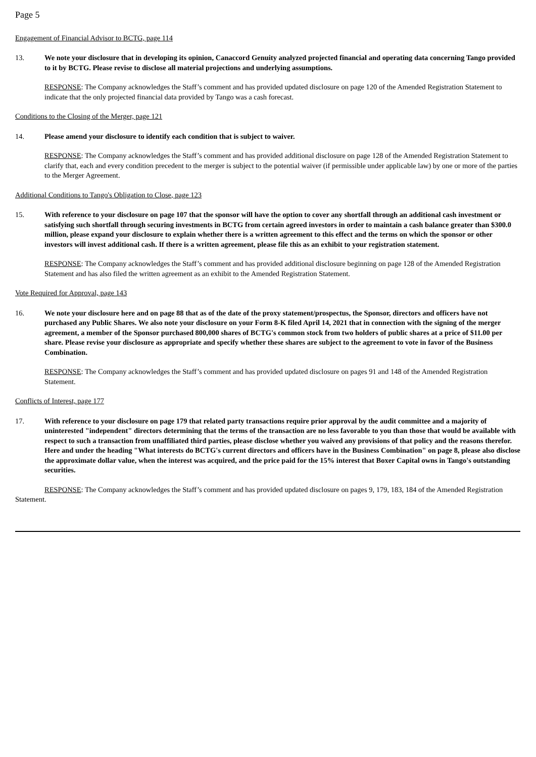Page 5
Engagement of Financial Advisor to BCTG, page 114
13. We note your disclosure that in developing its opinion, Canaccord Genuity analyzed projected financial and operating data concerning Tango provided to it by BCTG. Please revise to disclose all material projections and underlying assumptions.
RESPONSE: The Company acknowledges the Staff’s comment and has provided updated disclosure on page 120 of the Amended Registration Statement to indicate that the only projected financial data provided by Tango was a cash forecast.
Conditions to the Closing of the Merger, page 121
14. Please amend your disclosure to identify each condition that is subject to waiver.
RESPONSE: The Company acknowledges the Staff’s comment and has provided additional disclosure on page 128 of the Amended Registration Statement to clarify that, each and every condition precedent to the merger is subject to the potential waiver (if permissible under applicable law) by one or more of the parties to the Merger Agreement.
Additional Conditions to Tango's Obligation to Close, page 123
15. With reference to your disclosure on page 107 that the sponsor will have the option to cover any shortfall through an additional cash investment or satisfying such shortfall through securing investments in BCTG from certain agreed investors in order to maintain a cash balance greater than $300.0 million, please expand your disclosure to explain whether there is a written agreement to this effect and the terms on which the sponsor or other investors will invest additional cash. If there is a written agreement, please file this as an exhibit to your registration statement.
RESPONSE: The Company acknowledges the Staff’s comment and has provided additional disclosure beginning on page 128 of the Amended Registration Statement and has also filed the written agreement as an exhibit to the Amended Registration Statement.
Vote Required for Approval, page 143
16. We note your disclosure here and on page 88 that as of the date of the proxy statement/prospectus, the Sponsor, directors and officers have not purchased any Public Shares. We also note your disclosure on your Form 8-K filed April 14, 2021 that in connection with the signing of the merger agreement, a member of the Sponsor purchased 800,000 shares of BCTG's common stock from two holders of public shares at a price of $11.00 per share. Please revise your disclosure as appropriate and specify whether these shares are subject to the agreement to vote in favor of the Business Combination.
RESPONSE: The Company acknowledges the Staff’s comment and has provided updated disclosure on pages 91 and 148 of the Amended Registration Statement.
Conflicts of Interest, page 177
17. With reference to your disclosure on page 179 that related party transactions require prior approval by the audit committee and a majority of uninterested "independent" directors determining that the terms of the transaction are no less favorable to you than those that would be available with respect to such a transaction from unaffiliated third parties, please disclose whether you waived any provisions of that policy and the reasons therefor. Here and under the heading "What interests do BCTG's current directors and officers have in the Business Combination" on page 8, please also disclose the approximate dollar value, when the interest was acquired, and the price paid for the 15% interest that Boxer Capital owns in Tango's outstanding securities.
RESPONSE: The Company acknowledges the Staff’s comment and has provided updated disclosure on pages 9, 179, 183, 184 of the Amended Registration Statement.